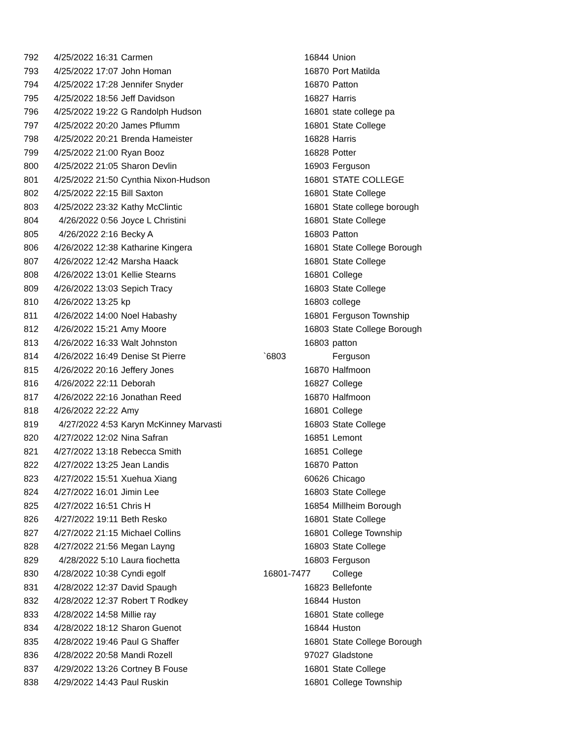| 792 | 4/25/2022 16:31 | Carmen | 16844 | Union |
| 793 | 4/25/2022 17:07 | John Homan | 16870 | Port Matilda |
| 794 | 4/25/2022 17:28 | Jennifer Snyder | 16870 | Patton |
| 795 | 4/25/2022 18:56 | Jeff Davidson | 16827 | Harris |
| 796 | 4/25/2022 19:22 | G Randolph Hudson | 16801 | state college pa |
| 797 | 4/25/2022 20:20 | James Pflumm | 16801 | State College |
| 798 | 4/25/2022 20:21 | Brenda Hameister | 16828 | Harris |
| 799 | 4/25/2022 21:00 | Ryan Booz | 16828 | Potter |
| 800 | 4/25/2022 21:05 | Sharon Devlin | 16903 | Ferguson |
| 801 | 4/25/2022 21:50 | Cynthia Nixon-Hudson | 16801 | STATE COLLEGE |
| 802 | 4/25/2022 22:15 | Bill Saxton | 16801 | State College |
| 803 | 4/25/2022 23:32 | Kathy McClintic | 16801 | State college borough |
| 804 | 4/26/2022 0:56 | Joyce L Christini | 16801 | State College |
| 805 | 4/26/2022 2:16 | Becky A | 16803 | Patton |
| 806 | 4/26/2022 12:38 | Katharine Kingera | 16801 | State College Borough |
| 807 | 4/26/2022 12:42 | Marsha Haack | 16801 | State College |
| 808 | 4/26/2022 13:01 | Kellie Stearns | 16801 | College |
| 809 | 4/26/2022 13:03 | Sepich Tracy | 16803 | State College |
| 810 | 4/26/2022 13:25 | kp | 16803 | college |
| 811 | 4/26/2022 14:00 | Noel Habashy | 16801 | Ferguson Township |
| 812 | 4/26/2022 15:21 | Amy Moore | 16803 | State College Borough |
| 813 | 4/26/2022 16:33 | Walt Johnston | 16803 | patton |
| 814 | 4/26/2022 16:49 | Denise St Pierre | `6803 | Ferguson |
| 815 | 4/26/2022 20:16 | Jeffery Jones | 16870 | Halfmoon |
| 816 | 4/26/2022 22:11 | Deborah | 16827 | College |
| 817 | 4/26/2022 22:16 | Jonathan Reed | 16870 | Halfmoon |
| 818 | 4/26/2022 22:22 | Amy | 16801 | College |
| 819 | 4/27/2022 4:53 | Karyn McKinney Marvasti | 16803 | State College |
| 820 | 4/27/2022 12:02 | Nina Safran | 16851 | Lemont |
| 821 | 4/27/2022 13:18 | Rebecca Smith | 16851 | College |
| 822 | 4/27/2022 13:25 | Jean Landis | 16870 | Patton |
| 823 | 4/27/2022 15:51 | Xuehua Xiang | 60626 | Chicago |
| 824 | 4/27/2022 16:01 | Jimin Lee | 16803 | State College |
| 825 | 4/27/2022 16:51 | Chris H | 16854 | Millheim Borough |
| 826 | 4/27/2022 19:11 | Beth Resko | 16801 | State College |
| 827 | 4/27/2022 21:15 | Michael Collins | 16801 | College Township |
| 828 | 4/27/2022 21:56 | Megan Layng | 16803 | State College |
| 829 | 4/28/2022 5:10 | Laura fiochetta | 16803 | Ferguson |
| 830 | 4/28/2022 10:38 | Cyndi egolf | 16801-7477 | College |
| 831 | 4/28/2022 12:37 | David Spaugh | 16823 | Bellefonte |
| 832 | 4/28/2022 12:37 | Robert T Rodkey | 16844 | Huston |
| 833 | 4/28/2022 14:58 | Millie ray | 16801 | State college |
| 834 | 4/28/2022 18:12 | Sharon Guenot | 16844 | Huston |
| 835 | 4/28/2022 19:46 | Paul G Shaffer | 16801 | State College Borough |
| 836 | 4/28/2022 20:58 | Mandi Rozell | 97027 | Gladstone |
| 837 | 4/29/2022 13:26 | Cortney B Fouse | 16801 | State College |
| 838 | 4/29/2022 14:43 | Paul Ruskin | 16801 | College Township |